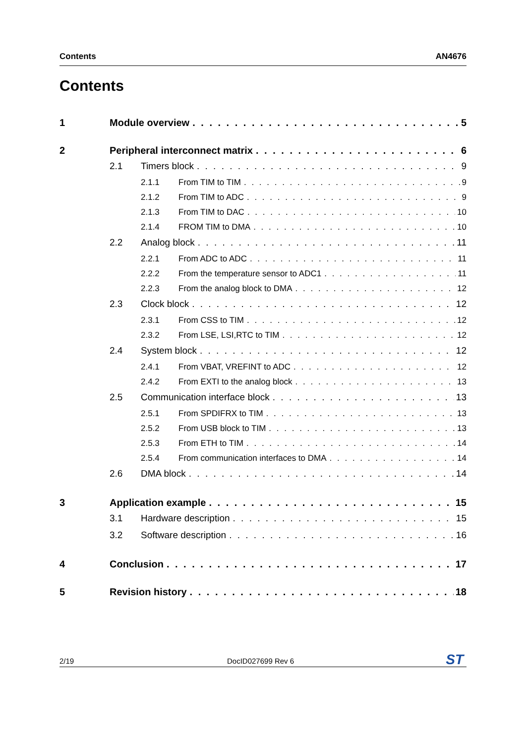Contents AN4676
Contents
1 Module overview 5
2 Peripheral interconnect matrix 6
2.1 Timers block 9
2.1.1 From TIM to TIM 9
2.1.2 From TIM to ADC 9
2.1.3 From TIM to DAC 10
2.1.4 FROM TIM to DMA 10
2.2 Analog block 11
2.2.1 From ADC to ADC 11
2.2.2 From the temperature sensor to ADC1 11
2.2.3 From the analog block to DMA 12
2.3 Clock block 12
2.3.1 From CSS to TIM 12
2.3.2 From LSE, LSI,RTC to TIM 12
2.4 System block 12
2.4.1 From VBAT, VREFINT to ADC 12
2.4.2 From EXTI to the analog block 13
2.5 Communication interface block 13
2.5.1 From SPDIFRX to TIM 13
2.5.2 From USB block to TIM 13
2.5.3 From ETH to TIM 14
2.5.4 From communication interfaces to DMA 14
2.6 DMA block 14
3 Application example 15
3.1 Hardware description 15
3.2 Software description 16
4 Conclusion 17
5 Revision history 18
2/19 DocID027699 Rev 6 ST